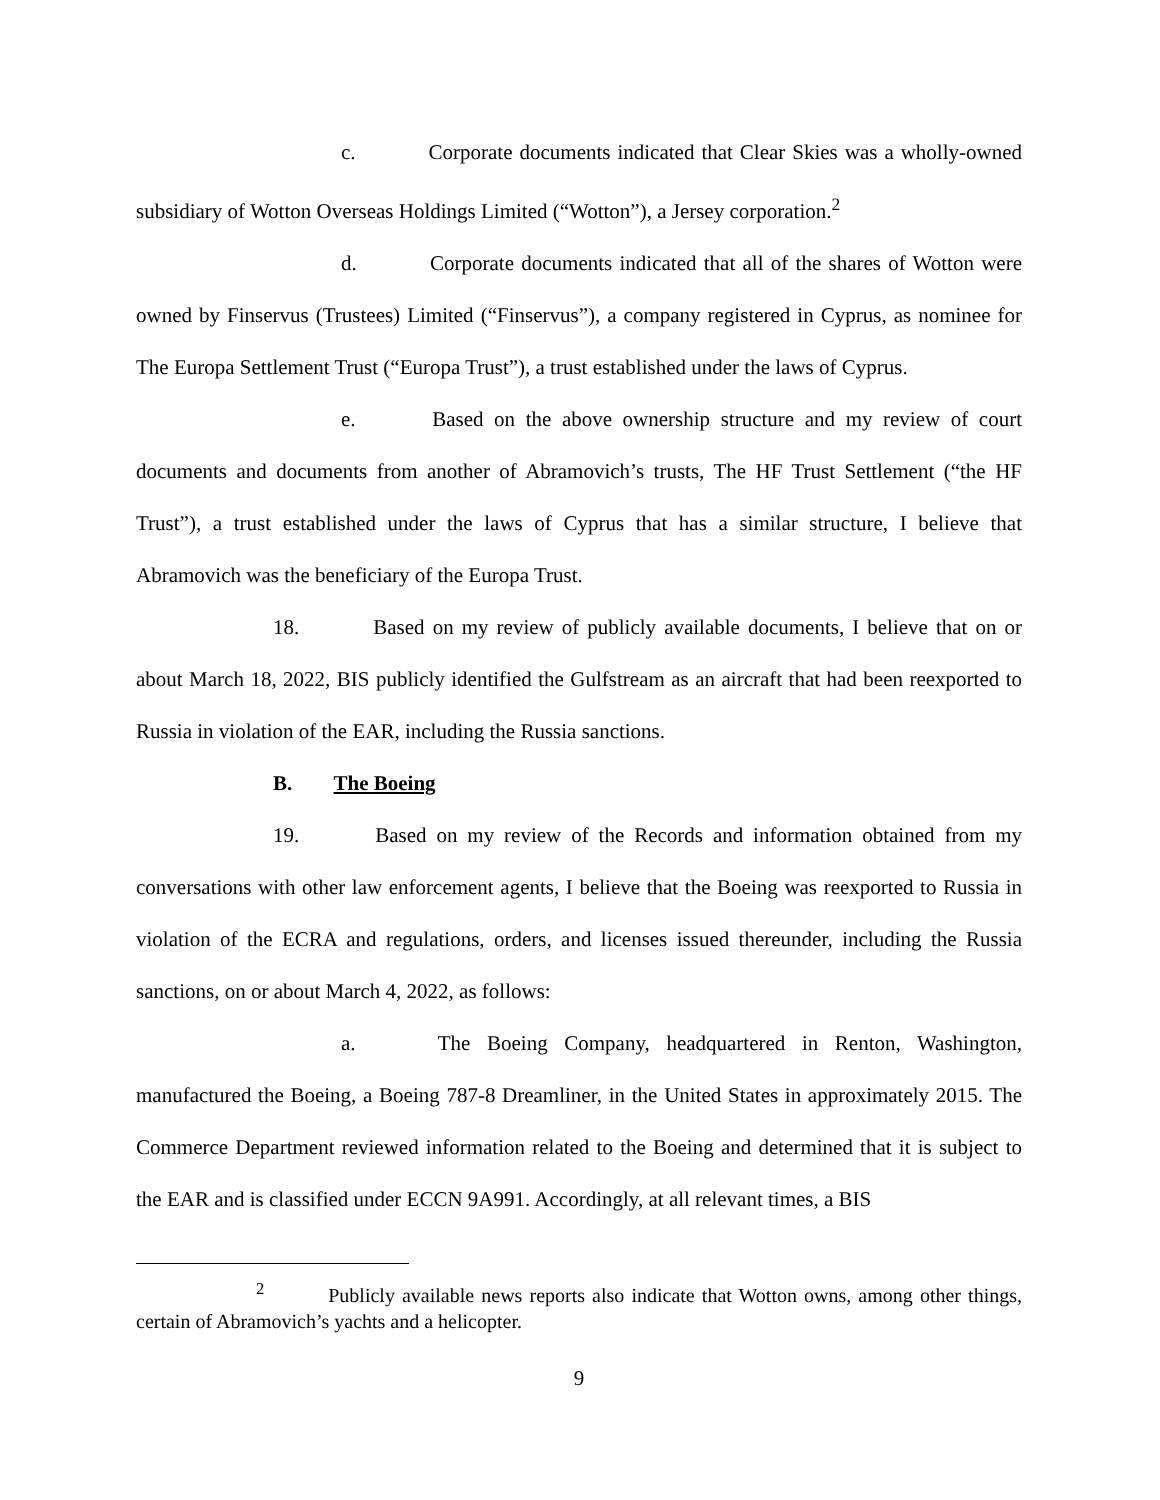c. Corporate documents indicated that Clear Skies was a wholly-owned subsidiary of Wotton Overseas Holdings Limited (“Wotton”), a Jersey corporation.<sup>2</sup>
d. Corporate documents indicated that all of the shares of Wotton were owned by Finservus (Trustees) Limited (“Finservus”), a company registered in Cyprus, as nominee for The Europa Settlement Trust (“Europa Trust”), a trust established under the laws of Cyprus.
e. Based on the above ownership structure and my review of court documents and documents from another of Abramovich’s trusts, The HF Trust Settlement (“the HF Trust”), a trust established under the laws of Cyprus that has a similar structure, I believe that Abramovich was the beneficiary of the Europa Trust.
18. Based on my review of publicly available documents, I believe that on or about March 18, 2022, BIS publicly identified the Gulfstream as an aircraft that had been reexported to Russia in violation of the EAR, including the Russia sanctions.
B. The Boeing
19. Based on my review of the Records and information obtained from my conversations with other law enforcement agents, I believe that the Boeing was reexported to Russia in violation of the ECRA and regulations, orders, and licenses issued thereunder, including the Russia sanctions, on or about March 4, 2022, as follows:
a. The Boeing Company, headquartered in Renton, Washington, manufactured the Boeing, a Boeing 787-8 Dreamliner, in the United States in approximately 2015. The Commerce Department reviewed information related to the Boeing and determined that it is subject to the EAR and is classified under ECCN 9A991. Accordingly, at all relevant times, a BIS
<sup>2</sup> Publicly available news reports also indicate that Wotton owns, among other things, certain of Abramovich’s yachts and a helicopter.
9